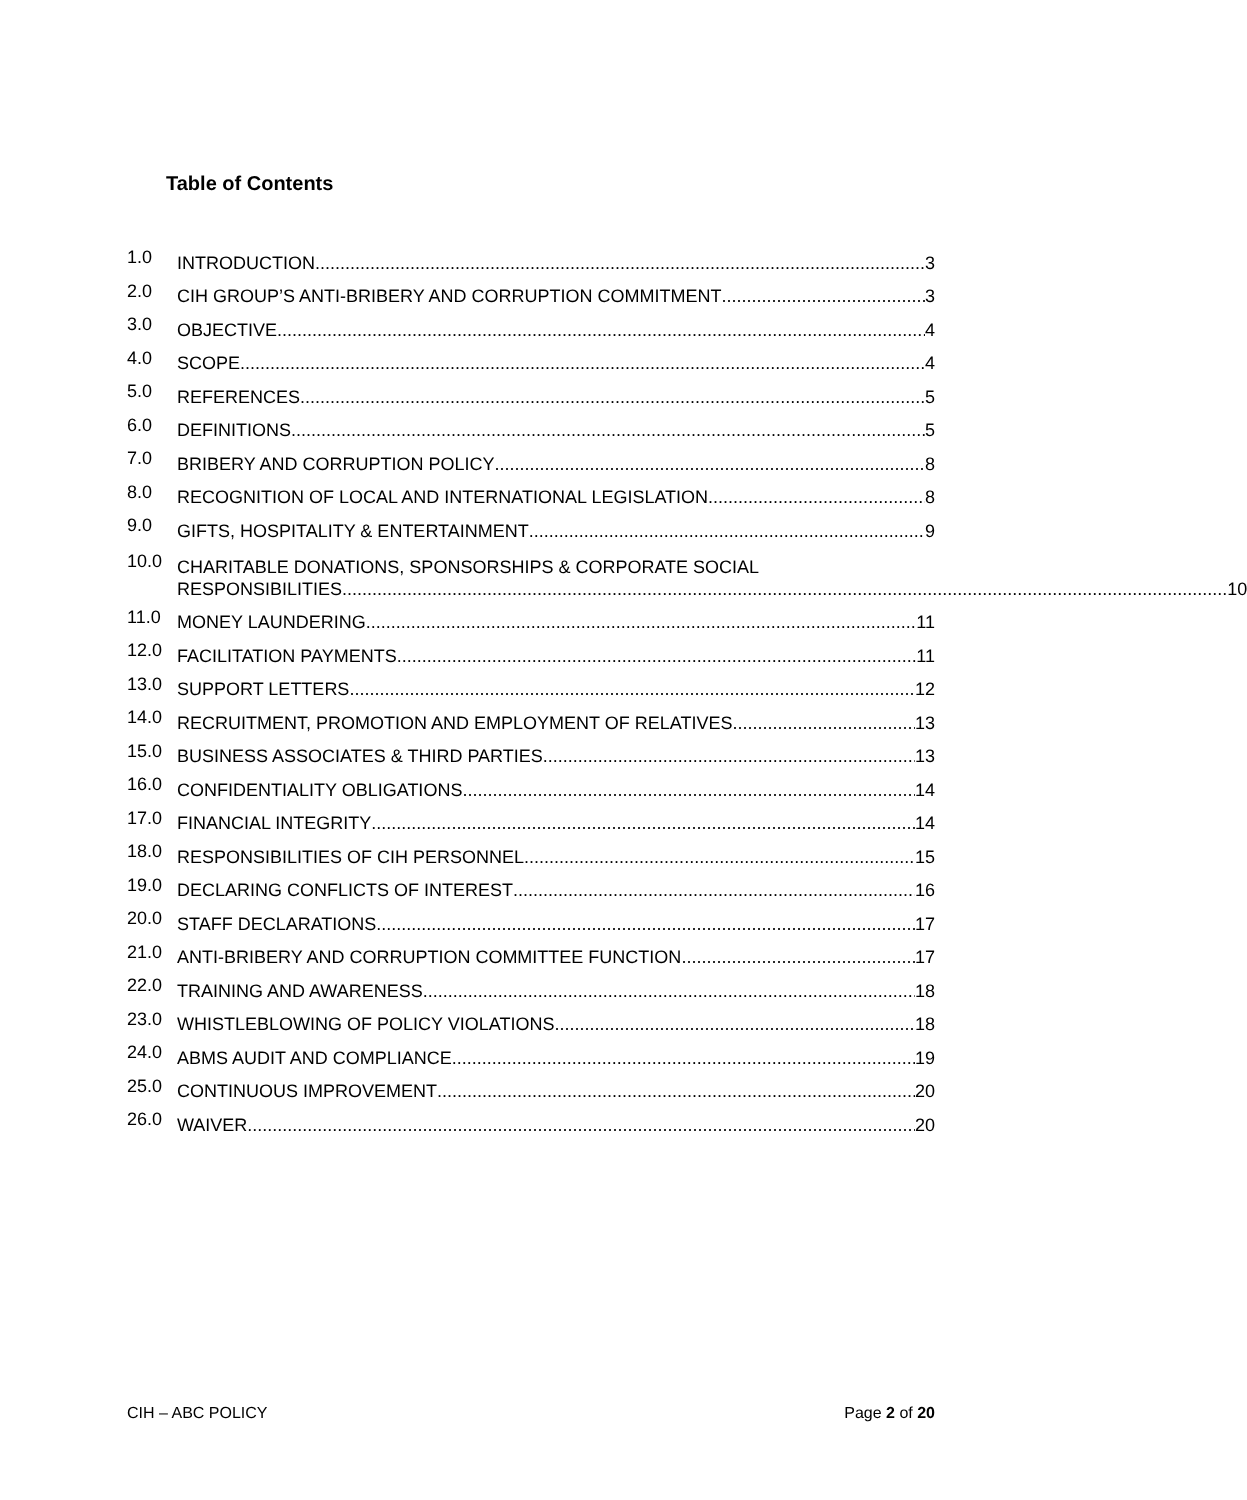Table of Contents
1.0 INTRODUCTION 3
2.0 CIH GROUP’S ANTI-BRIBERY AND CORRUPTION COMMITMENT 3
3.0 OBJECTIVE 4
4.0 SCOPE 4
5.0 REFERENCES 5
6.0 DEFINITIONS 5
7.0 BRIBERY AND CORRUPTION POLICY 8
8.0 RECOGNITION OF LOCAL AND INTERNATIONAL LEGISLATION 8
9.0 GIFTS, HOSPITALITY & ENTERTAINMENT 9
10.0
CHARITABLE DONATIONS, SPONSORSHIPS & CORPORATE SOCIAL RESPONSIBILITIES 10
11.0 MONEY LAUNDERING 11
12.0 FACILITATION PAYMENTS 11
13.0 SUPPORT LETTERS 12
14.0 RECRUITMENT, PROMOTION AND EMPLOYMENT OF RELATIVES 13
15.0 BUSINESS ASSOCIATES & THIRD PARTIES 13
16.0 CONFIDENTIALITY OBLIGATIONS 14
17.0 FINANCIAL INTEGRITY 14
18.0 RESPONSIBILITIES OF CIH PERSONNEL 15
19.0 DECLARING CONFLICTS OF INTEREST 16
20.0 STAFF DECLARATIONS 17
21.0 ANTI-BRIBERY AND CORRUPTION COMMITTEE FUNCTION 17
22.0 TRAINING AND AWARENESS 18
23.0 WHISTLEBLOWING OF POLICY VIOLATIONS 18
24.0 ABMS AUDIT AND COMPLIANCE 19
25.0 CONTINUOUS IMPROVEMENT 20
26.0 WAIVER 20
CIH – ABC POLICY Page 2 of 20